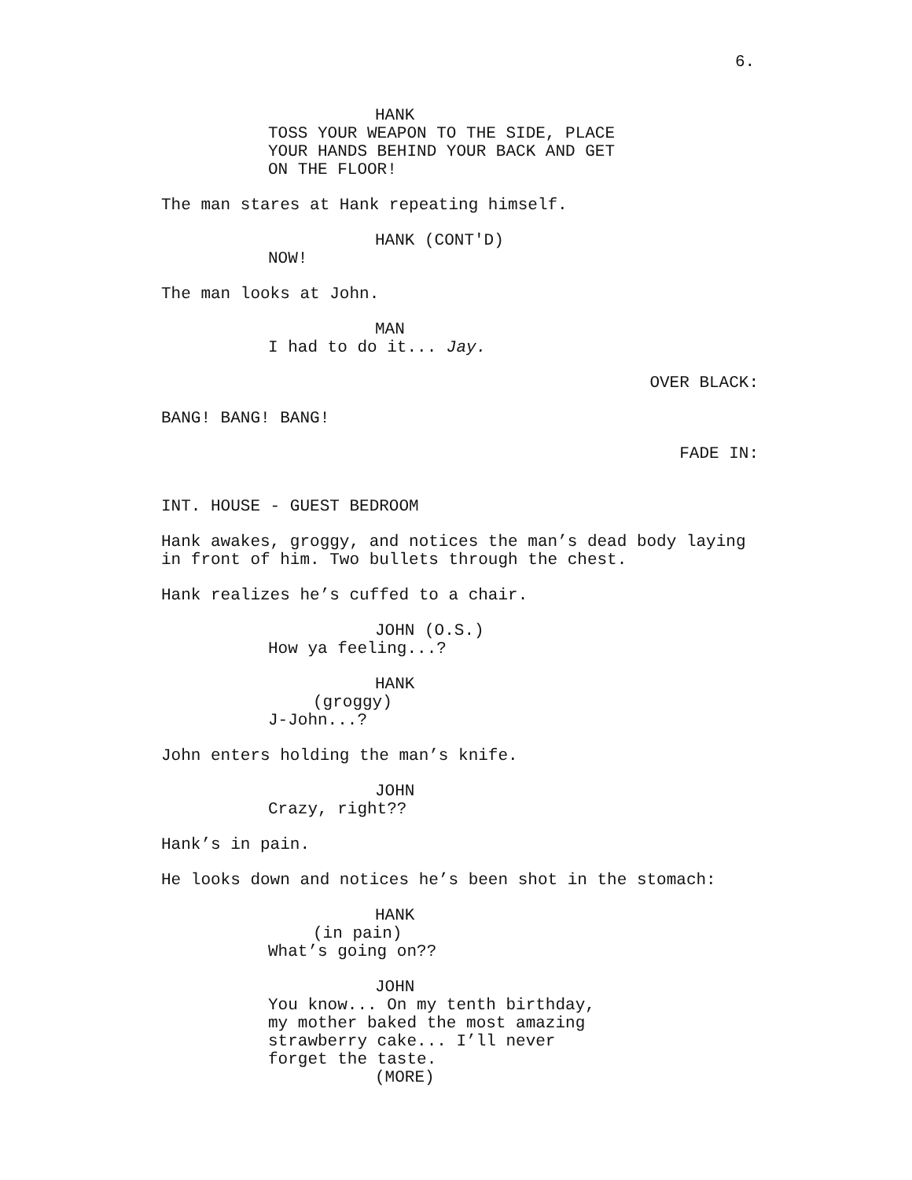6.
HANK
TOSS YOUR WEAPON TO THE SIDE, PLACE YOUR HANDS BEHIND YOUR BACK AND GET ON THE FLOOR!
The man stares at Hank repeating himself.
HANK (CONT'D)
NOW!
The man looks at John.
MAN
I had to do it... Jay.
OVER BLACK:
BANG! BANG! BANG!
FADE IN:
INT. HOUSE - GUEST BEDROOM
Hank awakes, groggy, and notices the man’s dead body laying in front of him. Two bullets through the chest.
Hank realizes he’s cuffed to a chair.
JOHN (O.S.)
How ya feeling...?
HANK
(groggy)
J-John...?
John enters holding the man’s knife.
JOHN
Crazy, right??
Hank’s in pain.
He looks down and notices he’s been shot in the stomach:
HANK
(in pain)
What’s going on??
JOHN
You know... On my tenth birthday, my mother baked the most amazing strawberry cake... I’ll never forget the taste.
(MORE)